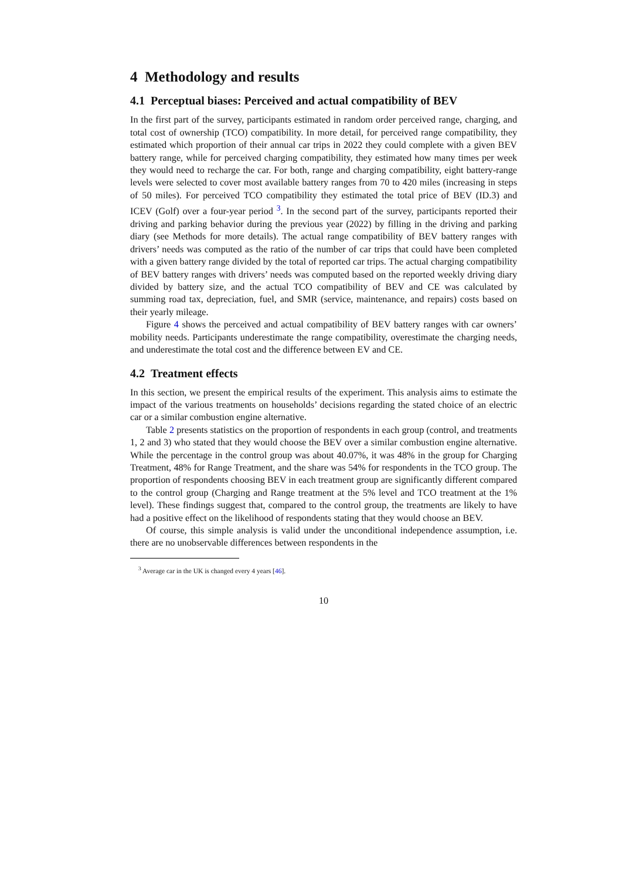4 Methodology and results
4.1 Perceptual biases: Perceived and actual compatibility of BEV
In the first part of the survey, participants estimated in random order perceived range, charging, and total cost of ownership (TCO) compatibility. In more detail, for perceived range compatibility, they estimated which proportion of their annual car trips in 2022 they could complete with a given BEV battery range, while for perceived charging compatibility, they estimated how many times per week they would need to recharge the car. For both, range and charging compatibility, eight battery-range levels were selected to cover most available battery ranges from 70 to 420 miles (increasing in steps of 50 miles). For perceived TCO compatibility they estimated the total price of BEV (ID.3) and ICEV (Golf) over a four-year period <sup>3</sup>. In the second part of the survey, participants reported their driving and parking behavior during the previous year (2022) by filling in the driving and parking diary (see Methods for more details). The actual range compatibility of BEV battery ranges with drivers’ needs was computed as the ratio of the number of car trips that could have been completed with a given battery range divided by the total of reported car trips. The actual charging compatibility of BEV battery ranges with drivers’ needs was computed based on the reported weekly driving diary divided by battery size, and the actual TCO compatibility of BEV and CE was calculated by summing road tax, depreciation, fuel, and SMR (service, maintenance, and repairs) costs based on their yearly mileage.
Figure 4 shows the perceived and actual compatibility of BEV battery ranges with car owners’ mobility needs. Participants underestimate the range compatibility, overestimate the charging needs, and underestimate the total cost and the difference between EV and CE.
4.2 Treatment effects
In this section, we present the empirical results of the experiment. This analysis aims to estimate the impact of the various treatments on households’ decisions regarding the stated choice of an electric car or a similar combustion engine alternative.
Table 2 presents statistics on the proportion of respondents in each group (control, and treatments 1, 2 and 3) who stated that they would choose the BEV over a similar combustion engine alternative. While the percentage in the control group was about 40.07%, it was 48% in the group for Charging Treatment, 48% for Range Treatment, and the share was 54% for respondents in the TCO group. The proportion of respondents choosing BEV in each treatment group are significantly different compared to the control group (Charging and Range treatment at the 5% level and TCO treatment at the 1% level). These findings suggest that, compared to the control group, the treatments are likely to have had a positive effect on the likelihood of respondents stating that they would choose an BEV.
Of course, this simple analysis is valid under the unconditional independence assumption, i.e. there are no unobservable differences between respondents in the
<sup>3</sup> Average car in the UK is changed every 4 years [46].
10